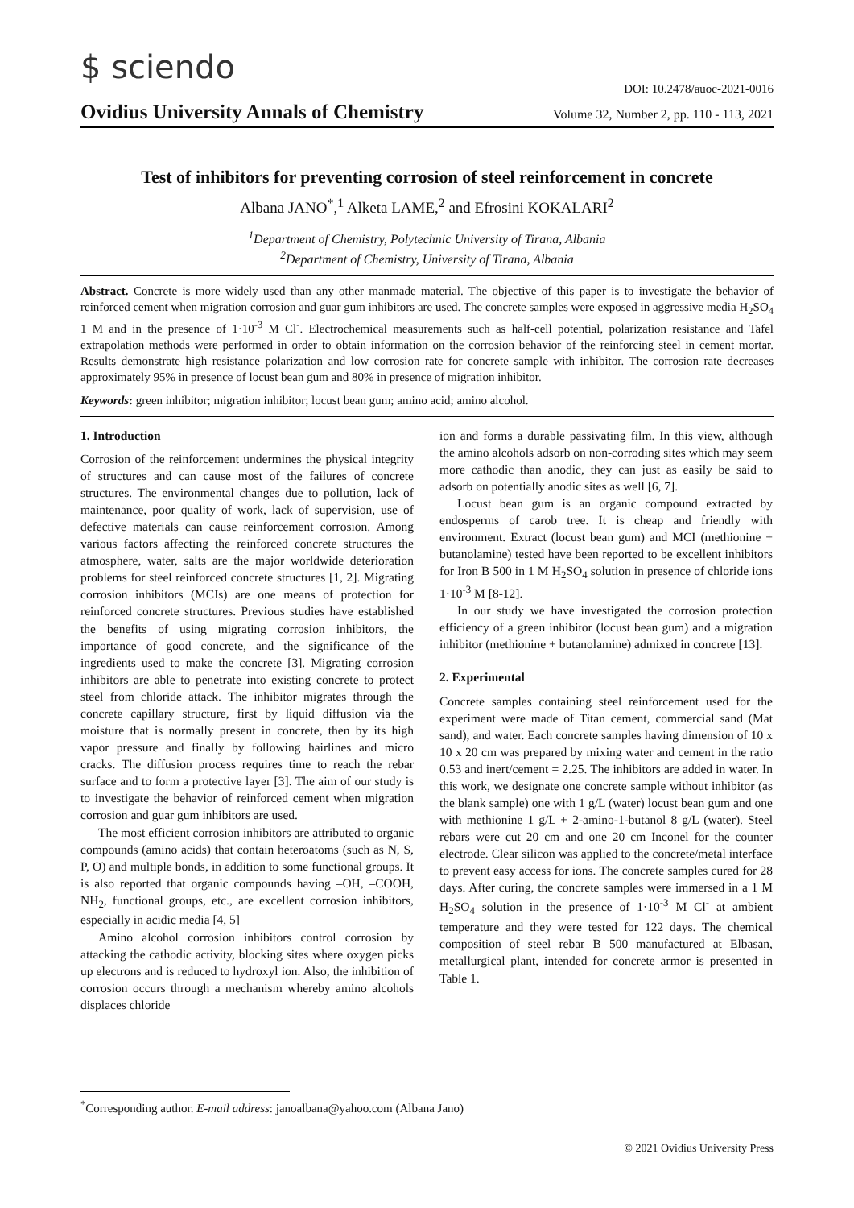$ sciendo
DOI: 10.2478/auoc-2021-0016
Ovidius University Annals of Chemistry Volume 32, Number 2, pp. 110 - 113, 2021
Test of inhibitors for preventing corrosion of steel reinforcement in concrete
Albana JANO<sup>*</sup>,<sup>1</sup> Alketa LAME,<sup>2</sup> and Efrosini KOKALARI<sup>2</sup>
<sup>1</sup> Department of Chemistry, Polytechnic University of Tirana, Albania
<sup>2</sup> Department of Chemistry, University of Tirana, Albania
Abstract. Concrete is more widely used than any other manmade material. The objective of this paper is to investigate the behavior of reinforced cement when migration corrosion and guar gum inhibitors are used. The concrete samples were exposed in aggressive media H<sub>2</sub>SO<sub>4</sub> 1 M and in the presence of 1·10<sup>-3</sup> M Cl<sup>-</sup>. Electrochemical measurements such as half-cell potential, polarization resistance and Tafel extrapolation methods were performed in order to obtain information on the corrosion behavior of the reinforcing steel in cement mortar. Results demonstrate high resistance polarization and low corrosion rate for concrete sample with inhibitor. The corrosion rate decreases approximately 95% in presence of locust bean gum and 80% in presence of migration inhibitor.
Keywords: green inhibitor; migration inhibitor; locust bean gum; amino acid; amino alcohol.
1. Introduction
Corrosion of the reinforcement undermines the physical integrity of structures and can cause most of the failures of concrete structures. The environmental changes due to pollution, lack of maintenance, poor quality of work, lack of supervision, use of defective materials can cause reinforcement corrosion. Among various factors affecting the reinforced concrete structures the atmosphere, water, salts are the major worldwide deterioration problems for steel reinforced concrete structures [1, 2]. Migrating corrosion inhibitors (MCIs) are one means of protection for reinforced concrete structures. Previous studies have established the benefits of using migrating corrosion inhibitors, the importance of good concrete, and the significance of the ingredients used to make the concrete [3]. Migrating corrosion inhibitors are able to penetrate into existing concrete to protect steel from chloride attack. The inhibitor migrates through the concrete capillary structure, first by liquid diffusion via the moisture that is normally present in concrete, then by its high vapor pressure and finally by following hairlines and micro cracks. The diffusion process requires time to reach the rebar surface and to form a protective layer [3]. The aim of our study is to investigate the behavior of reinforced cement when migration corrosion and guar gum inhibitors are used.
The most efficient corrosion inhibitors are attributed to organic compounds (amino acids) that contain heteroatoms (such as N, S, P, O) and multiple bonds, in addition to some functional groups. It is also reported that organic compounds having –OH, –COOH, NH<sub>2</sub>, functional groups, etc., are excellent corrosion inhibitors, especially in acidic media [4, 5]
Amino alcohol corrosion inhibitors control corrosion by attacking the cathodic activity, blocking sites where oxygen picks up electrons and is reduced to hydroxyl ion. Also, the inhibition of corrosion occurs through a mechanism whereby amino alcohols displaces chloride
ion and forms a durable passivating film. In this view, although the amino alcohols adsorb on non-corroding sites which may seem more cathodic than anodic, they can just as easily be said to adsorb on potentially anodic sites as well [6, 7].
Locust bean gum is an organic compound extracted by endosperms of carob tree. It is cheap and friendly with environment. Extract (locust bean gum) and MCI (methionine + butanolamine) tested have been reported to be excellent inhibitors for Iron B 500 in 1 M H<sub>2</sub>SO<sub>4</sub> solution in presence of chloride ions 1·10<sup>-3</sup> M [8-12].
In our study we have investigated the corrosion protection efficiency of a green inhibitor (locust bean gum) and a migration inhibitor (methionine + butanolamine) admixed in concrete [13].
2. Experimental
Concrete samples containing steel reinforcement used for the experiment were made of Titan cement, commercial sand (Mat sand), and water. Each concrete samples having dimension of 10 x 10 x 20 cm was prepared by mixing water and cement in the ratio 0.53 and inert/cement = 2.25. The inhibitors are added in water. In this work, we designate one concrete sample without inhibitor (as the blank sample) one with 1 g/L (water) locust bean gum and one with methionine 1 g/L + 2-amino-1-butanol 8 g/L (water). Steel rebars were cut 20 cm and one 20 cm Inconel for the counter electrode. Clear silicon was applied to the concrete/metal interface to prevent easy access for ions. The concrete samples cured for 28 days. After curing, the concrete samples were immersed in a 1 M H<sub>2</sub>SO<sub>4</sub> solution in the presence of 1·10<sup>-3</sup> M Cl<sup>-</sup> at ambient temperature and they were tested for 122 days. The chemical composition of steel rebar B 500 manufactured at Elbasan, metallurgical plant, intended for concrete armor is presented in Table 1.
<sup>*</sup> Corresponding author. E-mail address: janoalbana@yahoo.com (Albana Jano)
© 2021 Ovidius University Press